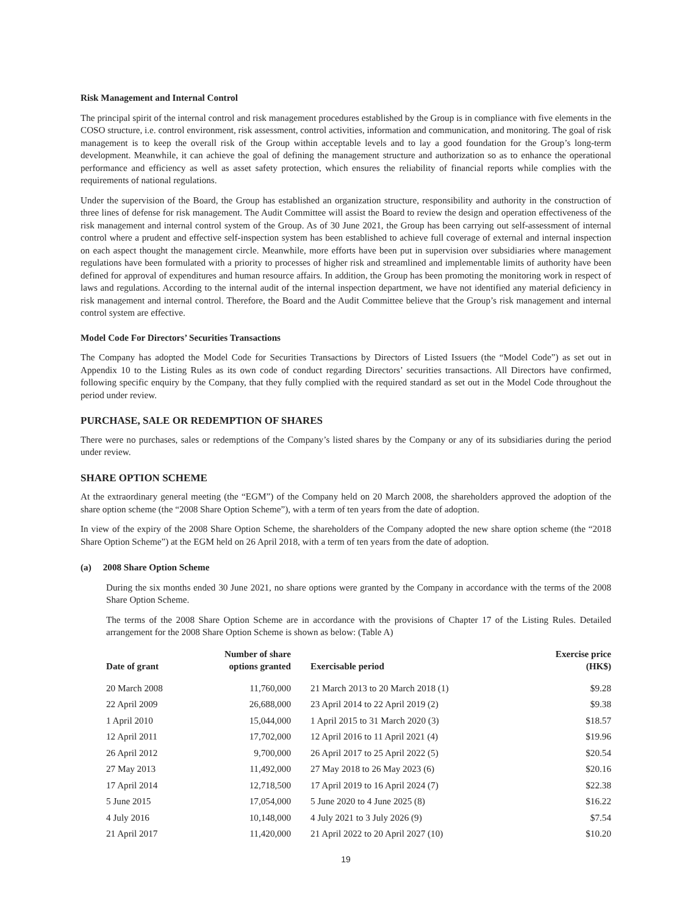Risk Management and Internal Control
The principal spirit of the internal control and risk management procedures established by the Group is in compliance with five elements in the COSO structure, i.e. control environment, risk assessment, control activities, information and communication, and monitoring. The goal of risk management is to keep the overall risk of the Group within acceptable levels and to lay a good foundation for the Group’s long-term development. Meanwhile, it can achieve the goal of defining the management structure and authorization so as to enhance the operational performance and efficiency as well as asset safety protection, which ensures the reliability of financial reports while complies with the requirements of national regulations.
Under the supervision of the Board, the Group has established an organization structure, responsibility and authority in the construction of three lines of defense for risk management. The Audit Committee will assist the Board to review the design and operation effectiveness of the risk management and internal control system of the Group. As of 30 June 2021, the Group has been carrying out self-assessment of internal control where a prudent and effective self-inspection system has been established to achieve full coverage of external and internal inspection on each aspect thought the management circle. Meanwhile, more efforts have been put in supervision over subsidiaries where management regulations have been formulated with a priority to processes of higher risk and streamlined and implementable limits of authority have been defined for approval of expenditures and human resource affairs. In addition, the Group has been promoting the monitoring work in respect of laws and regulations. According to the internal audit of the internal inspection department, we have not identified any material deficiency in risk management and internal control. Therefore, the Board and the Audit Committee believe that the Group’s risk management and internal control system are effective.
Model Code For Directors’ Securities Transactions
The Company has adopted the Model Code for Securities Transactions by Directors of Listed Issuers (the “Model Code”) as set out in Appendix 10 to the Listing Rules as its own code of conduct regarding Directors’ securities transactions. All Directors have confirmed, following specific enquiry by the Company, that they fully complied with the required standard as set out in the Model Code throughout the period under review.
PURCHASE, SALE OR REDEMPTION OF SHARES
There were no purchases, sales or redemptions of the Company’s listed shares by the Company or any of its subsidiaries during the period under review.
SHARE OPTION SCHEME
At the extraordinary general meeting (the “EGM”) of the Company held on 20 March 2008, the shareholders approved the adoption of the share option scheme (the “2008 Share Option Scheme”), with a term of ten years from the date of adoption.
In view of the expiry of the 2008 Share Option Scheme, the shareholders of the Company adopted the new share option scheme (the “2018 Share Option Scheme”) at the EGM held on 26 April 2018, with a term of ten years from the date of adoption.
(a) 2008 Share Option Scheme
During the six months ended 30 June 2021, no share options were granted by the Company in accordance with the terms of the 2008 Share Option Scheme.
The terms of the 2008 Share Option Scheme are in accordance with the provisions of Chapter 17 of the Listing Rules. Detailed arrangement for the 2008 Share Option Scheme is shown as below: (Table A)
| Date of grant | Number of share options granted | Exercisable period | Exercise price (HK$) |
| --- | --- | --- | --- |
| 20 March 2008 | 11,760,000 | 21 March 2013 to 20 March 2018 (1) | $9.28 |
| 22 April 2009 | 26,688,000 | 23 April 2014 to 22 April 2019 (2) | $9.38 |
| 1 April 2010 | 15,044,000 | 1 April 2015 to 31 March 2020 (3) | $18.57 |
| 12 April 2011 | 17,702,000 | 12 April 2016 to 11 April 2021 (4) | $19.96 |
| 26 April 2012 | 9,700,000 | 26 April 2017 to 25 April 2022 (5) | $20.54 |
| 27 May 2013 | 11,492,000 | 27 May 2018 to 26 May 2023 (6) | $20.16 |
| 17 April 2014 | 12,718,500 | 17 April 2019 to 16 April 2024 (7) | $22.38 |
| 5 June 2015 | 17,054,000 | 5 June 2020 to 4 June 2025 (8) | $16.22 |
| 4 July 2016 | 10,148,000 | 4 July 2021 to 3 July 2026 (9) | $7.54 |
| 21 April 2017 | 11,420,000 | 21 April 2022 to 20 April 2027 (10) | $10.20 |
19